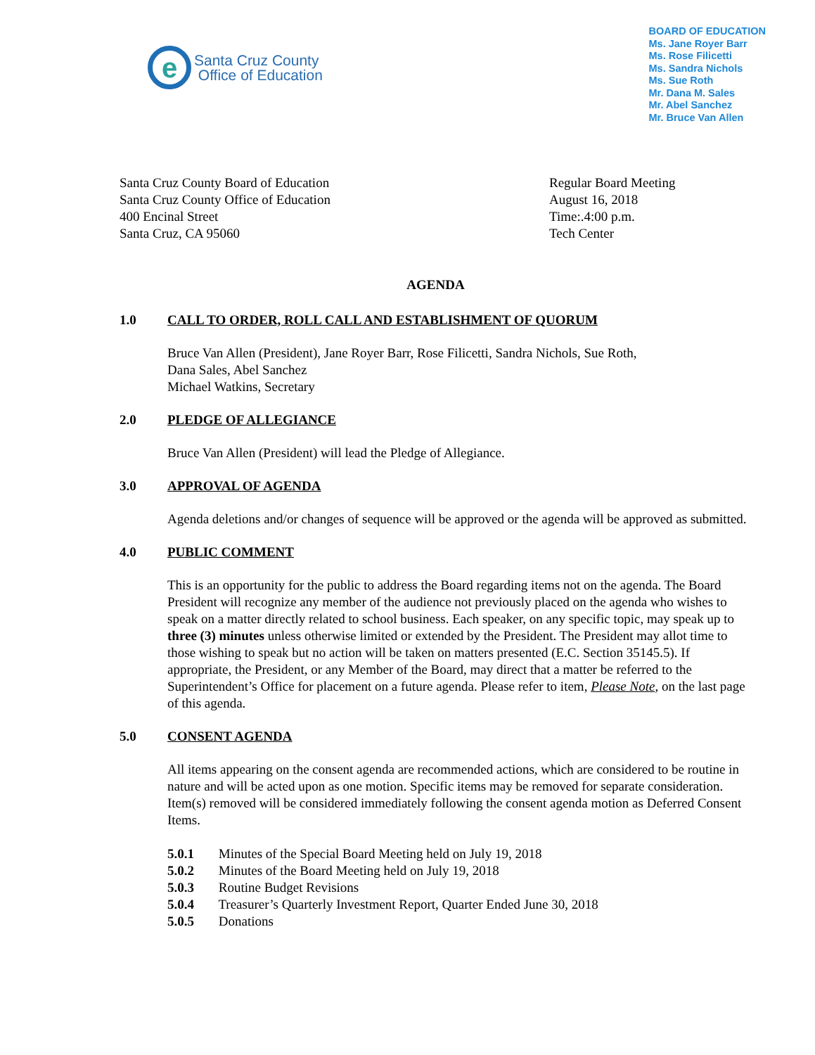e
Santa Cruz County
Office of Education
BOARD OF EDUCATION
Ms. Jane Royer Barr
Ms. Rose Filicetti
Ms. Sandra Nichols
Ms. Sue Roth
Mr. Dana M. Sales
Mr. Abel Sanchez
Mr. Bruce Van Allen
Santa Cruz County Board of Education
Santa Cruz County Office of Education
400 Encinal Street
Santa Cruz, CA 95060
Regular Board Meeting
August 16, 2018
Time:.4:00 p.m.
Tech Center
AGENDA
1.0 CALL TO ORDER, ROLL CALL AND ESTABLISHMENT OF QUORUM
Bruce Van Allen (President), Jane Royer Barr, Rose Filicetti, Sandra Nichols, Sue Roth,
Dana Sales, Abel Sanchez
Michael Watkins, Secretary
2.0 PLEDGE OF ALLEGIANCE
Bruce Van Allen (President) will lead the Pledge of Allegiance.
3.0 APPROVAL OF AGENDA
Agenda deletions and/or changes of sequence will be approved or the agenda will be approved as submitted.
4.0 PUBLIC COMMENT
This is an opportunity for the public to address the Board regarding items not on the agenda. The Board President will recognize any member of the audience not previously placed on the agenda who wishes to speak on a matter directly related to school business. Each speaker, on any specific topic, may speak up to three (3) minutes unless otherwise limited or extended by the President. The President may allot time to those wishing to speak but no action will be taken on matters presented (E.C. Section 35145.5). If appropriate, the President, or any Member of the Board, may direct that a matter be referred to the Superintendent’s Office for placement on a future agenda. Please refer to item, Please Note, on the last page of this agenda.
5.0 CONSENT AGENDA
All items appearing on the consent agenda are recommended actions, which are considered to be routine in nature and will be acted upon as one motion. Specific items may be removed for separate consideration. Item(s) removed will be considered immediately following the consent agenda motion as Deferred Consent Items.
5.0.1 Minutes of the Special Board Meeting held on July 19, 2018
5.0.2 Minutes of the Board Meeting held on July 19, 2018
5.0.3 Routine Budget Revisions
5.0.4 Treasurer’s Quarterly Investment Report, Quarter Ended June 30, 2018
5.0.5 Donations